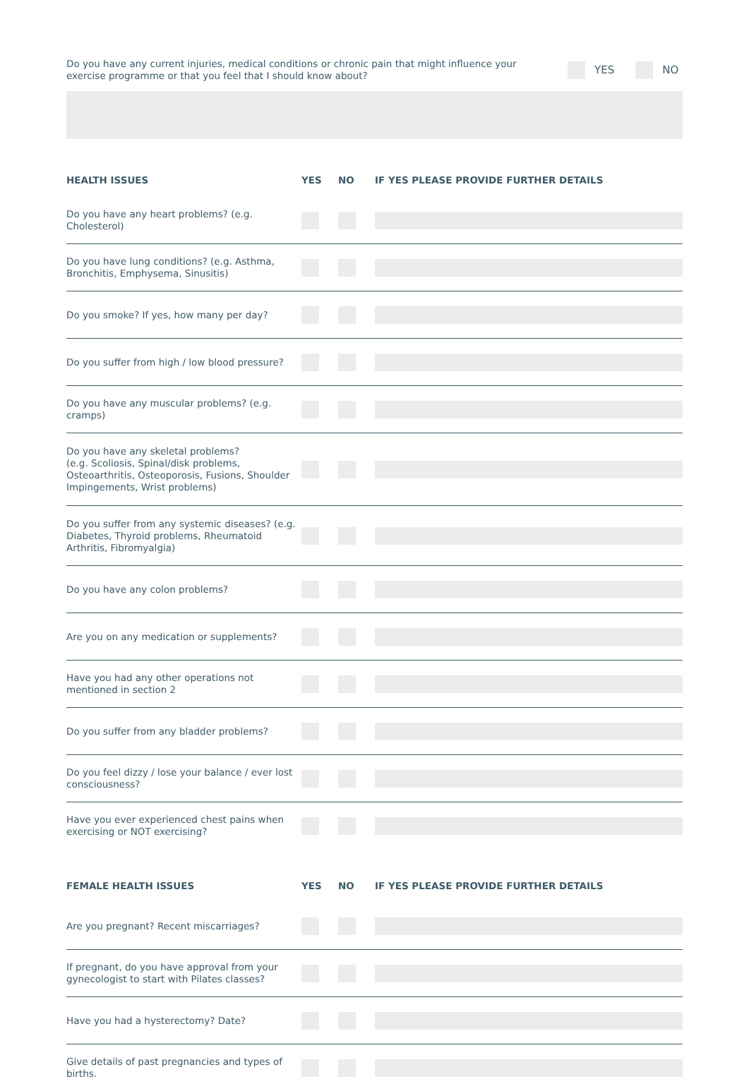Do you have any current injuries, medical conditions or chronic pain that might influence your exercise programme or that you feel that I should know about?
YES NO
| HEALTH ISSUES | YES | NO | IF YES PLEASE PROVIDE FURTHER DETAILS |
| --- | --- | --- | --- |
| Do you have any heart problems? (e.g. Cholesterol) | | | |
| Do you have lung conditions? (e.g. Asthma, Bronchitis, Emphysema, Sinusitis) | | | |
| Do you smoke? If yes, how many per day? | | | |
| Do you suffer from high / low blood pressure? | | | |
| Do you have any muscular problems? (e.g. cramps) | | | |
| Do you have any skeletal problems? (e.g. Scoliosis, Spinal/disk problems, Osteoarthritis, Osteoporosis, Fusions, Shoulder Impingements, Wrist problems) | | | |
| Do you suffer from any systemic diseases? (e.g. Diabetes, Thyroid problems, Rheumatoid Arthritis, Fibromyalgia) | | | |
| Do you have any colon problems? | | | |
| Are you on any medication or supplements? | | | |
| Have you had any other operations not mentioned in section 2 | | | |
| Do you suffer from any bladder problems? | | | |
| Do you feel dizzy / lose your balance / ever lost consciousness? | | | |
| Have you ever experienced chest pains when exercising or NOT exercising? | | | |
| FEMALE HEALTH ISSUES | YES | NO | IF YES PLEASE PROVIDE FURTHER DETAILS |
| Are you pregnant? Recent miscarriages? | | | |
| If pregnant, do you have approval from your gynecologist to start with Pilates classes? | | | |
| Have you had a hysterectomy? Date? | | | |
| Give details of past pregnancies and types of births. | | | |